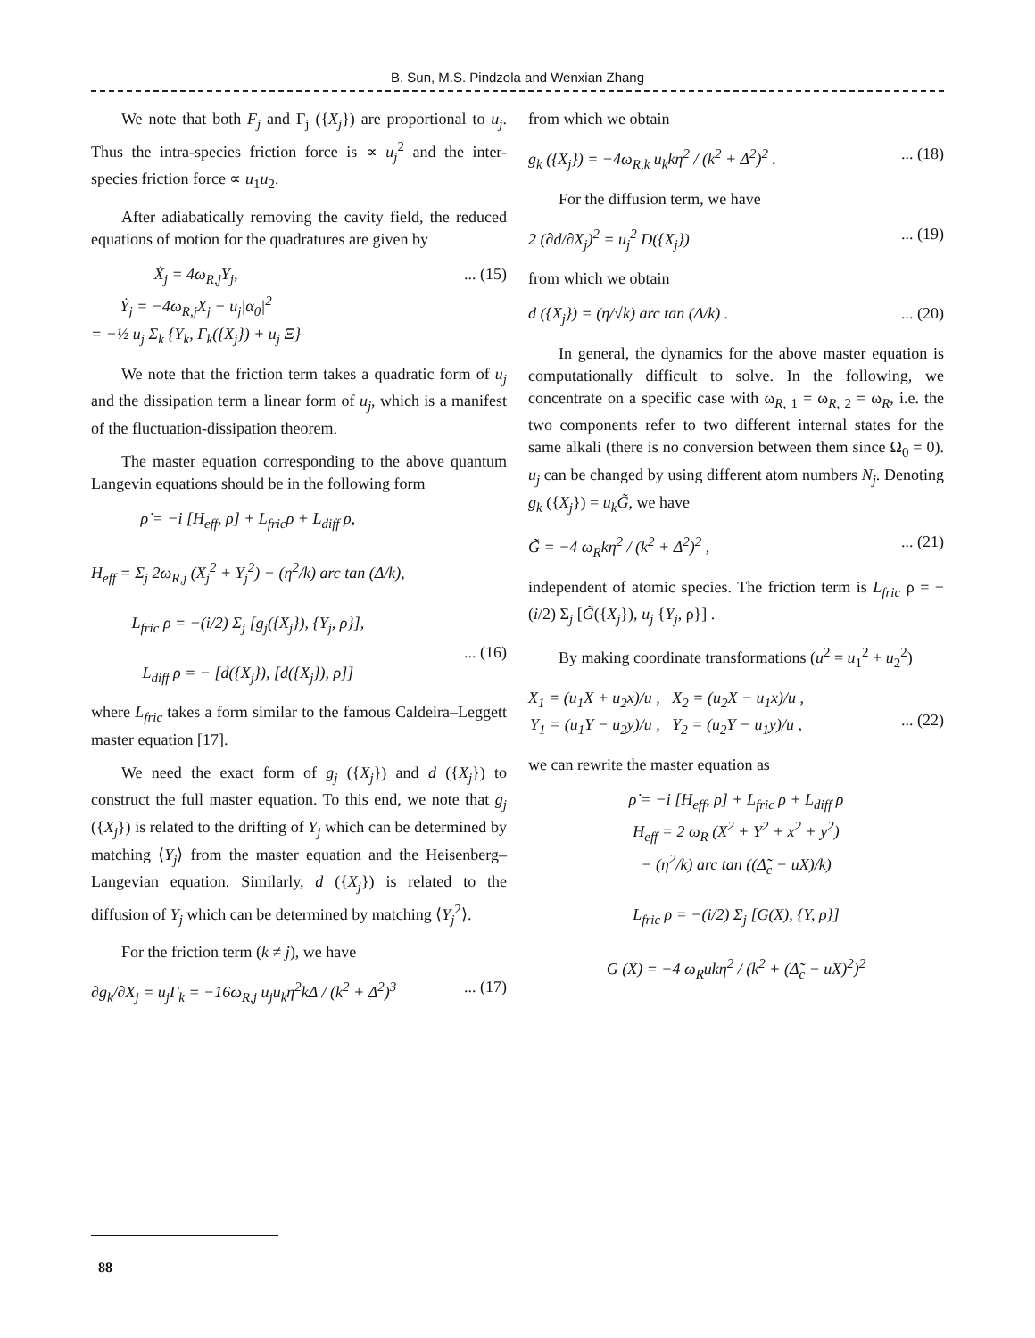B. Sun, M.S. Pindzola and Wenxian Zhang
We note that both F<sub>j</sub> and Γ<sub>j</sub> ({X<sub>j</sub>}) are proportional to u<sub>j</sub>. Thus the intra-species friction force is ∝ u<sub>j</sub><sup>2</sup> and the inter-species friction force ∝ u<sub>1</sub>u<sub>2</sub>.
After adiabatically removing the cavity field, the reduced equations of motion for the quadratures are given by
Ẋ<sub>j</sub> = 4ω<sub>R,j</sub>Y<sub>j</sub>,
Ẏ<sub>j</sub> = −4ω<sub>R,j</sub>X<sub>j</sub> − u<sub>j</sub>|α<sub>0</sub>|<sup>2</sup>
= −½ u<sub>j</sub> Σ<sub>k</sub> {Y<sub>k</sub>, Γ<sub>k</sub>({X<sub>j</sub>}) + u<sub>j</sub> Ξ}... (15)
We note that the friction term takes a quadratic form of u<sub>j</sub> and the dissipation term a linear form of u<sub>j</sub>, which is a manifest of the fluctuation-dissipation theorem.
The master equation corresponding to the above quantum Langevin equations should be in the following form
ρ̇ = −i [H<sub>eff</sub>, ρ] + L<sub>fric</sub>ρ + L<sub>diff</sub> ρ,
H<sub>eff</sub> = Σ<sub>j</sub> 2ω<sub>R,j</sub> (X<sub>j</sub><sup>2</sup> + Y<sub>j</sub><sup>2</sup>) − (η<sup>2</sup>/k) arc tan (Δ/k),
L<sub>fric</sub> ρ = −(i/2) Σ<sub>j</sub> [g<sub>j</sub>({X<sub>j</sub>}), {Y<sub>j</sub>, ρ}],
L<sub>diff</sub> ρ = − [d({X<sub>j</sub>}), [d({X<sub>j</sub>}), ρ]]
... (16)
where L<sub>fric</sub> takes a form similar to the famous Caldeira–Leggett master equation [17].
We need the exact form of g<sub>j</sub> ({X<sub>j</sub>}) and d ({X<sub>j</sub>}) to construct the full master equation. To this end, we note that g<sub>j</sub> ({X<sub>j</sub>}) is related to the drifting of Y<sub>j</sub> which can be determined by matching ⟨Y<sub>j</sub>⟩ from the master equation and the Heisenberg–Langevian equation. Similarly, d ({X<sub>j</sub>}) is related to the diffusion of Y<sub>j</sub> which can be determined by matching ⟨Y<sub>j</sub><sup>2</sup>⟩.
For the friction term (k ≠ j), we have
∂g<sub>k</sub>/∂X<sub>j</sub> = u<sub>j</sub>Γ<sub>k</sub> = −16ω<sub>R,j</sub> u<sub>j</sub>u<sub>k</sub>η<sup>2</sup>kΔ / (k<sup>2</sup> + Δ<sup>2</sup>)<sup>3</sup>... (17)
from which we obtain
g<sub>k</sub> ({X<sub>j</sub>}) = −4ω<sub>R,k</sub> u<sub>k</sub>kη<sup>2</sup> / (k<sup>2</sup> + Δ<sup>2</sup>)<sup>2</sup> .... (18)
For the diffusion term, we have
2 (∂d/∂X<sub>j</sub>)<sup>2</sup> = u<sub>j</sub><sup>2</sup> D({X<sub>j</sub>})... (19)
from which we obtain
d ({X<sub>j</sub>}) = (η/√k) arc tan (Δ/k) .... (20)
In general, the dynamics for the above master equation is computationally difficult to solve. In the following, we concentrate on a specific case with ω<sub>R, 1</sub> = ω<sub>R, 2</sub> = ω<sub>R</sub>, i.e. the two components refer to two different internal states for the same alkali (there is no conversion between them since Ω<sub>0</sub> = 0). u<sub>j</sub> can be changed by using different atom numbers N<sub>j</sub>. Denoting g<sub>k</sub> ({X<sub>j</sub>}) = u<sub>k</sub>G̃, we have
G̃ = −4 ω<sub>R</sub>kη<sup>2</sup> / (k<sup>2</sup> + Δ<sup>2</sup>)<sup>2</sup> ,... (21)
independent of atomic species. The friction term is L<sub>fric</sub> ρ = −(i/2) Σ<sub>j</sub> [G̃({X<sub>j</sub>}), u<sub>j</sub> {Y<sub>j</sub>, ρ}] .
By making coordinate transformations (u<sup>2</sup> = u<sub>1</sub><sup>2</sup> + u<sub>2</sub><sup>2</sup>)
X<sub>1</sub> = (u<sub>1</sub>X + u<sub>2</sub>x)/u , X<sub>2</sub> = (u<sub>2</sub>X − u<sub>1</sub>x)/u ,
Y<sub>1</sub> = (u<sub>1</sub>Y − u<sub>2</sub>y)/u , Y<sub>2</sub> = (u<sub>2</sub>Y − u<sub>1</sub>y)/u ,
... (22)
we can rewrite the master equation as
ρ̇ = −i [H<sub>eff</sub>, ρ] + L<sub>fric</sub> ρ + L<sub>diff</sub> ρ
H<sub>eff</sub> = 2 ω<sub>R</sub> (X<sup>2</sup> + Y<sup>2</sup> + x<sup>2</sup> + y<sup>2</sup>)
− (η<sup>2</sup>/k) arc tan ((Δ̃<sub>c</sub> − uX)/k)
L<sub>fric</sub> ρ = −(i/2) Σ<sub>j</sub> [G(X), {Y, ρ}]
G (X) = −4 ω<sub>R</sub>ukη<sup>2</sup> / (k<sup>2</sup> + (Δ̃<sub>c</sub> − uX)<sup>2</sup>)<sup>2</sup>
88